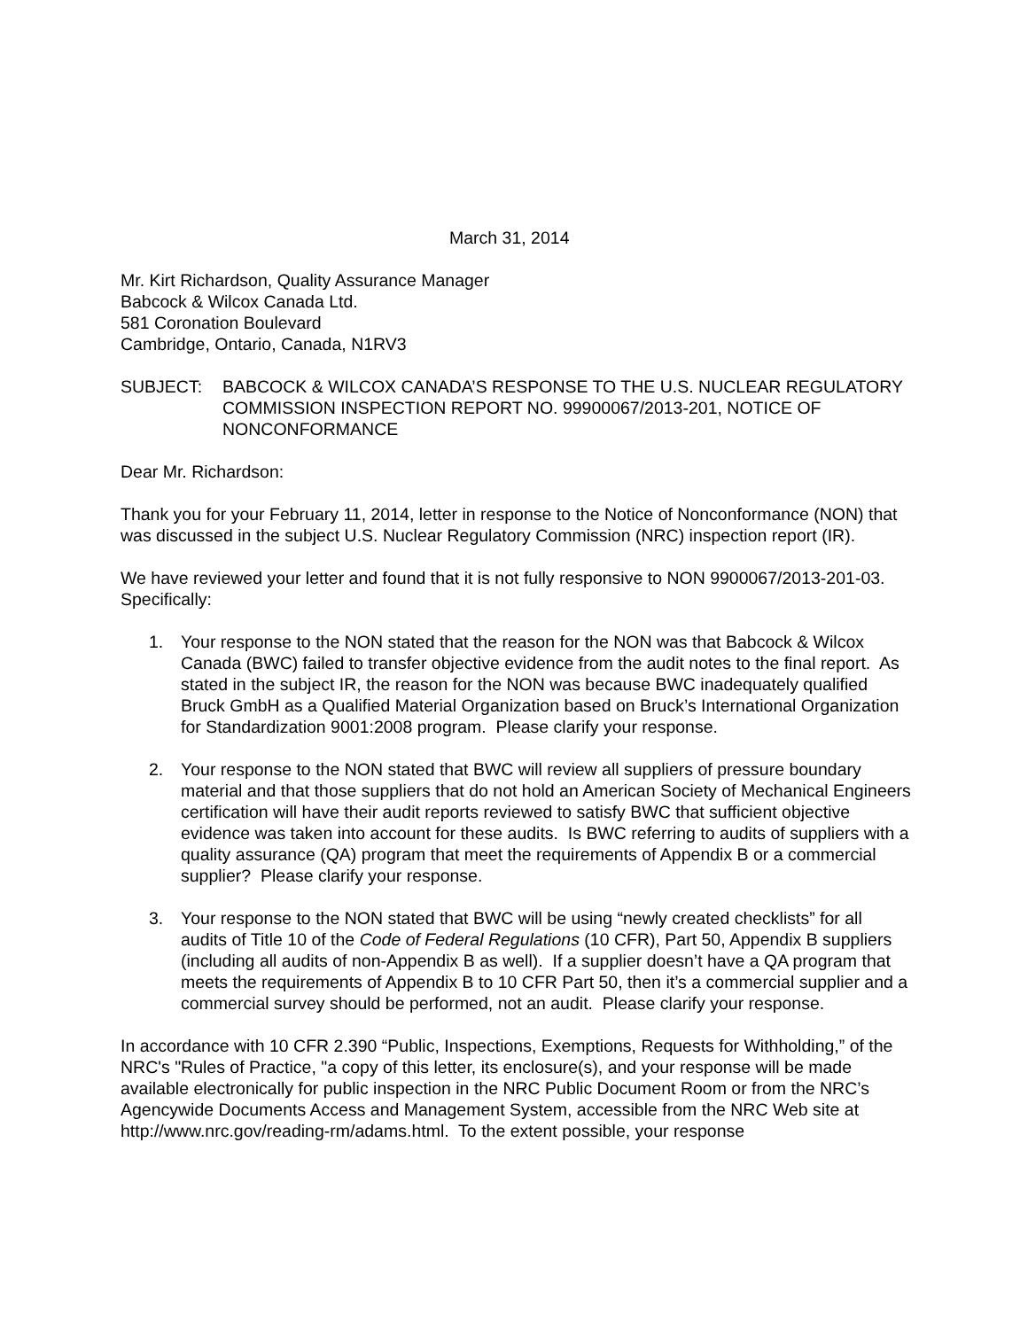March 31, 2014
Mr. Kirt Richardson, Quality Assurance Manager
Babcock & Wilcox Canada Ltd.
581 Coronation Boulevard
Cambridge, Ontario, Canada, N1RV3
SUBJECT: BABCOCK & WILCOX CANADA’S RESPONSE TO THE U.S. NUCLEAR REGULATORY COMMISSION INSPECTION REPORT NO. 99900067/2013-201, NOTICE OF NONCONFORMANCE
Dear Mr. Richardson:
Thank you for your February 11, 2014, letter in response to the Notice of Nonconformance (NON) that was discussed in the subject U.S. Nuclear Regulatory Commission (NRC) inspection report (IR).
We have reviewed your letter and found that it is not fully responsive to NON 9900067/2013-201-03. Specifically:
1. Your response to the NON stated that the reason for the NON was that Babcock & Wilcox Canada (BWC) failed to transfer objective evidence from the audit notes to the final report. As stated in the subject IR, the reason for the NON was because BWC inadequately qualified Bruck GmbH as a Qualified Material Organization based on Bruck’s International Organization for Standardization 9001:2008 program. Please clarify your response.
2. Your response to the NON stated that BWC will review all suppliers of pressure boundary material and that those suppliers that do not hold an American Society of Mechanical Engineers certification will have their audit reports reviewed to satisfy BWC that sufficient objective evidence was taken into account for these audits. Is BWC referring to audits of suppliers with a quality assurance (QA) program that meet the requirements of Appendix B or a commercial supplier? Please clarify your response.
3. Your response to the NON stated that BWC will be using “newly created checklists” for all audits of Title 10 of the Code of Federal Regulations (10 CFR), Part 50, Appendix B suppliers (including all audits of non-Appendix B as well). If a supplier doesn’t have a QA program that meets the requirements of Appendix B to 10 CFR Part 50, then it’s a commercial supplier and a commercial survey should be performed, not an audit. Please clarify your response.
In accordance with 10 CFR 2.390 “Public, Inspections, Exemptions, Requests for Withholding,” of the NRC's "Rules of Practice, "a copy of this letter, its enclosure(s), and your response will be made available electronically for public inspection in the NRC Public Document Room or from the NRC’s Agencywide Documents Access and Management System, accessible from the NRC Web site at http://www.nrc.gov/reading-rm/adams.html. To the extent possible, your response